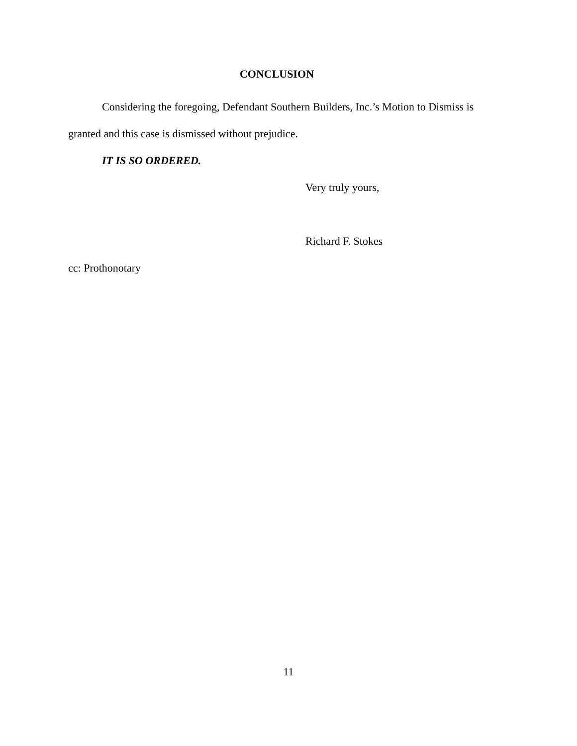CONCLUSION
Considering the foregoing, Defendant Southern Builders, Inc.’s Motion to Dismiss is granted and this case is dismissed without prejudice.
IT IS SO ORDERED.
Very truly yours,
Richard F. Stokes
cc: Prothonotary
11